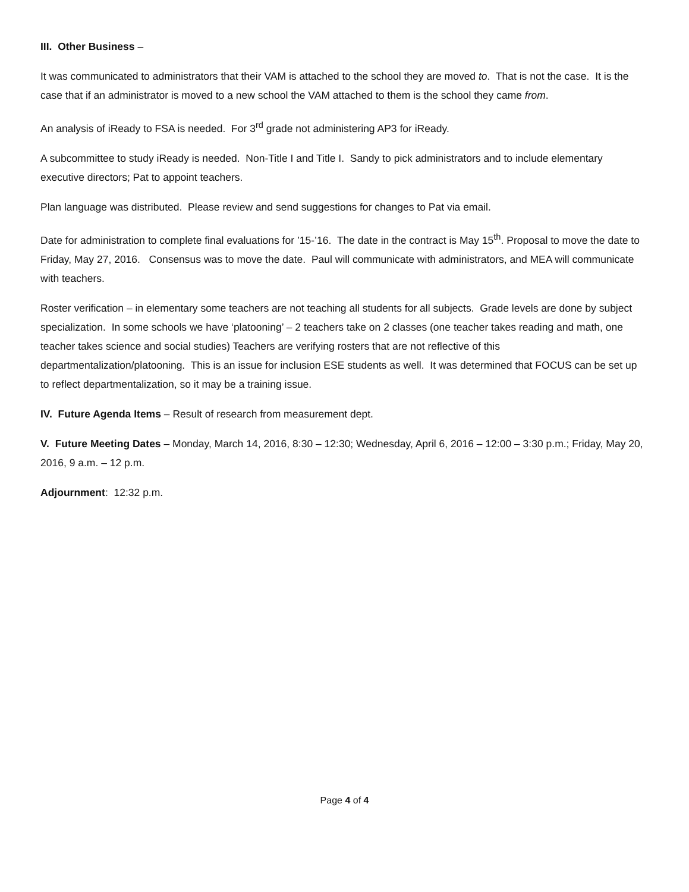III. Other Business –
It was communicated to administrators that their VAM is attached to the school they are moved to. That is not the case. It is the case that if an administrator is moved to a new school the VAM attached to them is the school they came from.
An analysis of iReady to FSA is needed. For 3<sup>rd</sup> grade not administering AP3 for iReady.
A subcommittee to study iReady is needed. Non-Title I and Title I. Sandy to pick administrators and to include elementary executive directors; Pat to appoint teachers.
Plan language was distributed. Please review and send suggestions for changes to Pat via email.
Date for administration to complete final evaluations for ’15-’16. The date in the contract is May 15<sup>th</sup>. Proposal to move the date to Friday, May 27, 2016. Consensus was to move the date. Paul will communicate with administrators, and MEA will communicate with teachers.
Roster verification – in elementary some teachers are not teaching all students for all subjects. Grade levels are done by subject specialization. In some schools we have ‘platooning’ – 2 teachers take on 2 classes (one teacher takes reading and math, one teacher takes science and social studies) Teachers are verifying rosters that are not reflective of this departmentalization/platooning. This is an issue for inclusion ESE students as well. It was determined that FOCUS can be set up to reflect departmentalization, so it may be a training issue.
IV. Future Agenda Items – Result of research from measurement dept.
V. Future Meeting Dates – Monday, March 14, 2016, 8:30 – 12:30; Wednesday, April 6, 2016 – 12:00 – 3:30 p.m.; Friday, May 20, 2016, 9 a.m. – 12 p.m.
Adjournment: 12:32 p.m.
Page 4 of 4